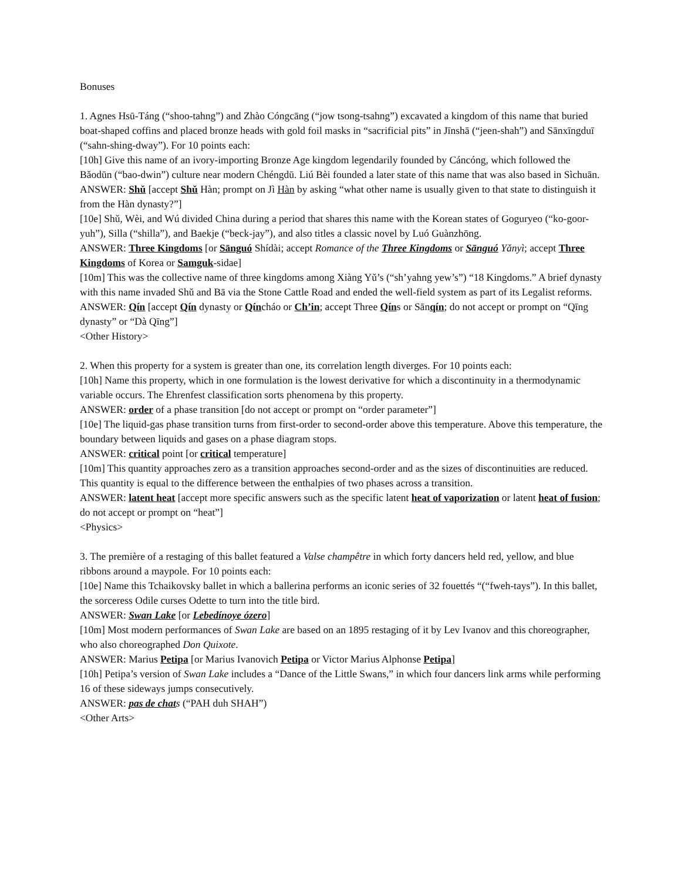Bonuses
1. Agnes Hsū-Táng (“shoo-tahng”) and Zhào Cóngcāng (“jow tsong-tsahng”) excavated a kingdom of this name that buried boat-shaped coffins and placed bronze heads with gold foil masks in “sacrificial pits” in Jīnshā (“jeen-shah”) and Sānxīngduī (“sahn-shing-dway”). For 10 points each:
[10h] Give this name of an ivory-importing Bronze Age kingdom legendarily founded by Cáncóng, which followed the Bǎodūn (“bao-dwin”) culture near modern Chéngdū. Liú Bèi founded a later state of this name that was also based in Sìchuān.
ANSWER: Shǔ [accept Shǔ Hàn; prompt on Jì Hàn by asking “what other name is usually given to that state to distinguish it from the Hàn dynasty?”]
[10e] Shǔ, Wèi, and Wú divided China during a period that shares this name with the Korean states of Goguryeo (“ko-goor-yuh”), Silla (“shilla”), and Baekje (“beck-jay”), and also titles a classic novel by Luó Guànzhōng.
ANSWER: Three Kingdoms [or Sānguó Shídài; accept Romance of the Three Kingdoms or Sānguó Yǎnyì; accept Three Kingdoms of Korea or Samguk-sidae]
[10m] This was the collective name of three kingdoms among Xiàng Yǔ’s (“sh’yahng yew’s”) “18 Kingdoms.” A brief dynasty with this name invaded Shǔ and Bā via the Stone Cattle Road and ended the well-field system as part of its Legalist reforms.
ANSWER: Qín [accept Qín dynasty or Qíncháo or Ch’in; accept Three Qíns or Sānqín; do not accept or prompt on “Qīng dynasty” or “Dà Qīng”]
<Other History>
2. When this property for a system is greater than one, its correlation length diverges. For 10 points each:
[10h] Name this property, which in one formulation is the lowest derivative for which a discontinuity in a thermodynamic variable occurs. The Ehrenfest classification sorts phenomena by this property.
ANSWER: order of a phase transition [do not accept or prompt on “order parameter”]
[10e] The liquid-gas phase transition turns from first-order to second-order above this temperature. Above this temperature, the boundary between liquids and gases on a phase diagram stops.
ANSWER: critical point [or critical temperature]
[10m] This quantity approaches zero as a transition approaches second-order and as the sizes of discontinuities are reduced. This quantity is equal to the difference between the enthalpies of two phases across a transition.
ANSWER: latent heat [accept more specific answers such as the specific latent heat of vaporization or latent heat of fusion; do not accept or prompt on “heat”]
<Physics>
3. The première of a restaging of this ballet featured a Valse champêtre in which forty dancers held red, yellow, and blue ribbons around a maypole. For 10 points each:
[10e] Name this Tchaikovsky ballet in which a ballerina performs an iconic series of 32 fouettés “(“fweh-tays”). In this ballet, the sorceress Odile curses Odette to turn into the title bird.
ANSWER: Swan Lake [or Lebedínoye ózero]
[10m] Most modern performances of Swan Lake are based on an 1895 restaging of it by Lev Ivanov and this choreographer, who also choreographed Don Quixote.
ANSWER: Marius Petipa [or Marius Ivanovich Petipa or Victor Marius Alphonse Petipa]
[10h] Petipa’s version of Swan Lake includes a “Dance of the Little Swans,” in which four dancers link arms while performing 16 of these sideways jumps consecutively.
ANSWER: pas de chats (“PAH duh SHAH”)
<Other Arts>